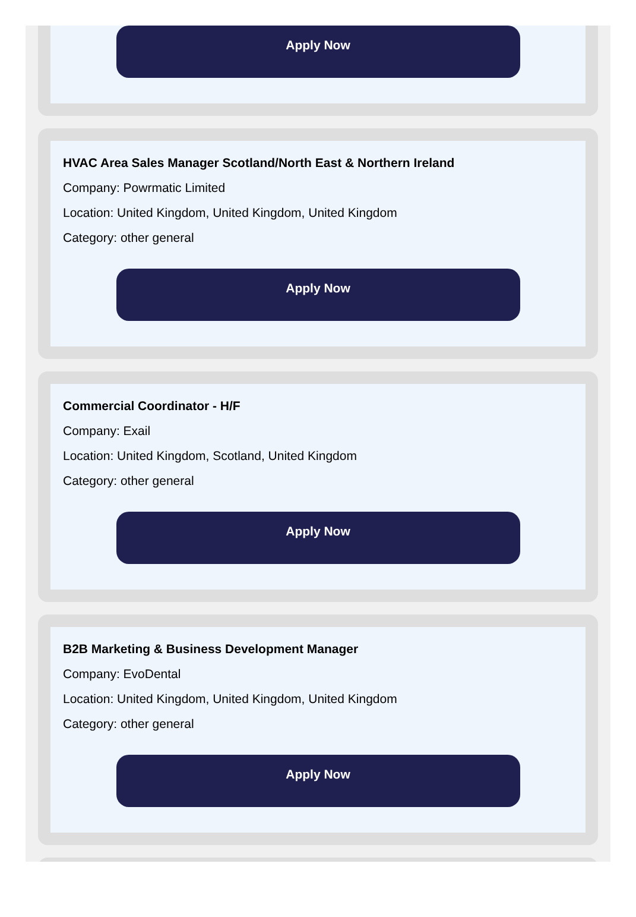Apply Now
HVAC Area Sales Manager Scotland/North East & Northern Ireland
Company: Powrmatic Limited
Location: United Kingdom, United Kingdom, United Kingdom
Category: other general
Apply Now
Commercial Coordinator - H/F
Company: Exail
Location: United Kingdom, Scotland, United Kingdom
Category: other general
Apply Now
B2B Marketing & Business Development Manager
Company: EvoDental
Location: United Kingdom, United Kingdom, United Kingdom
Category: other general
Apply Now